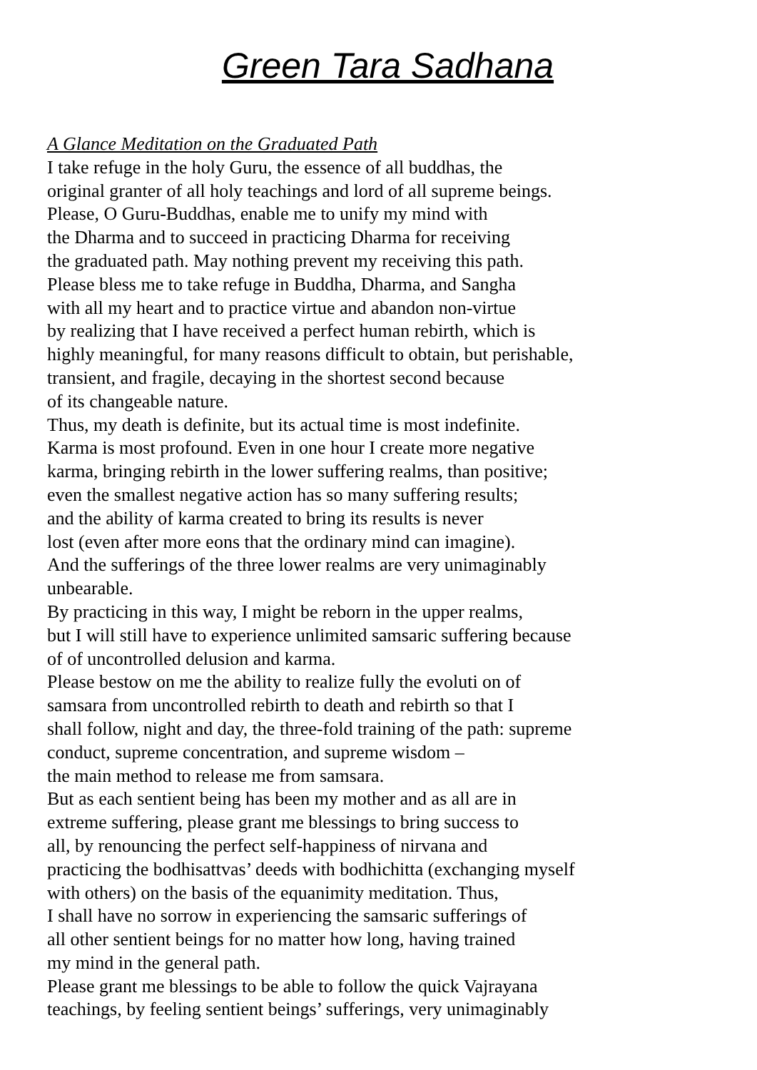Green Tara Sadhana
A Glance Meditation on the Graduated Path
I take refuge in the holy Guru, the essence of all buddhas, the
original granter of all holy teachings and lord of all supreme beings.
Please, O Guru-Buddhas, enable me to unify my mind with
the Dharma and to succeed in practicing Dharma for receiving
the graduated path. May nothing prevent my receiving this path.
Please bless me to take refuge in Buddha, Dharma, and Sangha
with all my heart and to practice virtue and abandon non-virtue
by realizing that I have received a perfect human rebirth, which is
highly meaningful, for many reasons difficult to obtain, but perishable,
transient, and fragile, decaying in the shortest second because
of its changeable nature.
Thus, my death is definite, but its actual time is most indefinite.
Karma is most profound. Even in one hour I create more negative
karma, bringing rebirth in the lower suffering realms, than positive;
even the smallest negative action has so many suffering results;
and the ability of karma created to bring its results is never
lost (even after more eons that the ordinary mind can imagine).
And the sufferings of the three lower realms are very unimaginably
unbearable.
By practicing in this way, I might be reborn in the upper realms,
but I will still have to experience unlimited samsaric suffering because
of of uncontrolled delusion and karma.
Please bestow on me the ability to realize fully the evoluti on of
samsara from uncontrolled rebirth to death and rebirth so that I
shall follow, night and day, the three-fold training of the path: supreme
conduct, supreme concentration, and supreme wisdom –
the main method to release me from samsara.
But as each sentient being has been my mother and as all are in
extreme suffering, please grant me blessings to bring success to
all, by renouncing the perfect self-happiness of nirvana and
practicing the bodhisattvas’ deeds with bodhichitta (exchanging myself
with others) on the basis of the equanimity meditation. Thus,
I shall have no sorrow in experiencing the samsaric sufferings of
all other sentient beings for no matter how long, having trained
my mind in the general path.
Please grant me blessings to be able to follow the quick Vajrayana
teachings, by feeling sentient beings’ sufferings, very unimaginably